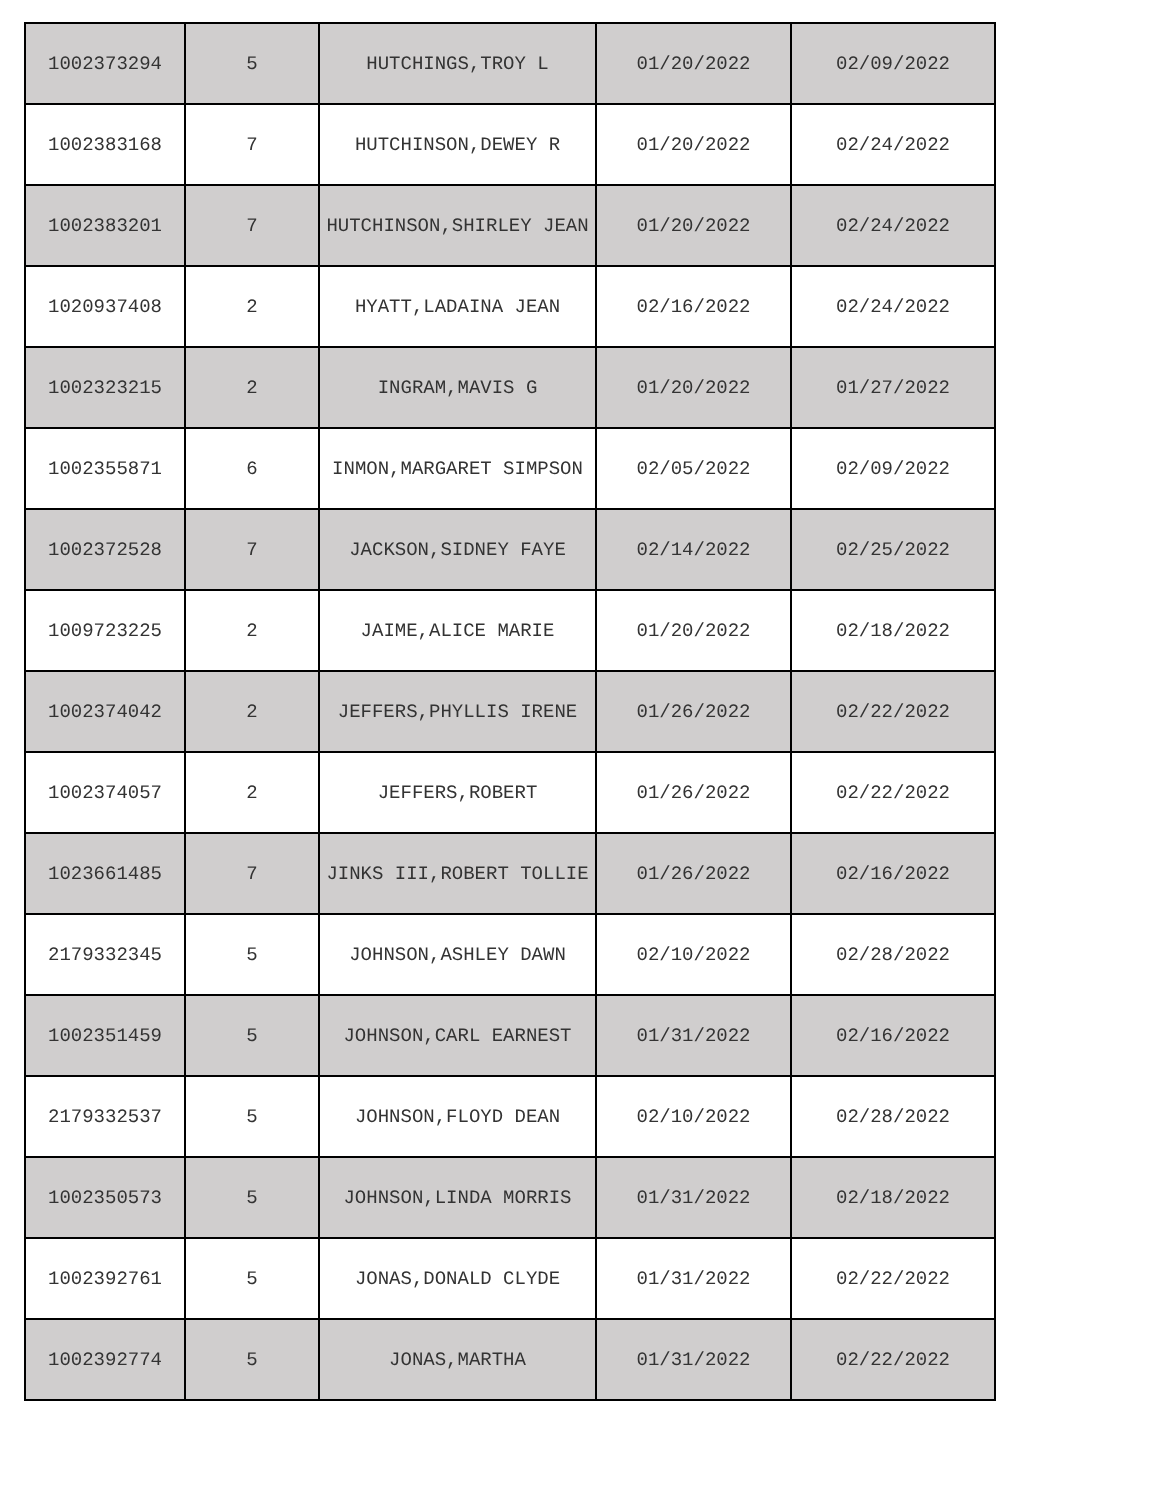| 1002373294 | 5 | HUTCHINGS,TROY L | 01/20/2022 | 02/09/2022 |
| 1002383168 | 7 | HUTCHINSON,DEWEY R | 01/20/2022 | 02/24/2022 |
| 1002383201 | 7 | HUTCHINSON,SHIRLEY JEAN | 01/20/2022 | 02/24/2022 |
| 1020937408 | 2 | HYATT,LADAINA JEAN | 02/16/2022 | 02/24/2022 |
| 1002323215 | 2 | INGRAM,MAVIS G | 01/20/2022 | 01/27/2022 |
| 1002355871 | 6 | INMON,MARGARET SIMPSON | 02/05/2022 | 02/09/2022 |
| 1002372528 | 7 | JACKSON,SIDNEY FAYE | 02/14/2022 | 02/25/2022 |
| 1009723225 | 2 | JAIME,ALICE MARIE | 01/20/2022 | 02/18/2022 |
| 1002374042 | 2 | JEFFERS,PHYLLIS IRENE | 01/26/2022 | 02/22/2022 |
| 1002374057 | 2 | JEFFERS,ROBERT | 01/26/2022 | 02/22/2022 |
| 1023661485 | 7 | JINKS III,ROBERT TOLLIE | 01/26/2022 | 02/16/2022 |
| 2179332345 | 5 | JOHNSON,ASHLEY DAWN | 02/10/2022 | 02/28/2022 |
| 1002351459 | 5 | JOHNSON,CARL EARNEST | 01/31/2022 | 02/16/2022 |
| 2179332537 | 5 | JOHNSON,FLOYD DEAN | 02/10/2022 | 02/28/2022 |
| 1002350573 | 5 | JOHNSON,LINDA MORRIS | 01/31/2022 | 02/18/2022 |
| 1002392761 | 5 | JONAS,DONALD CLYDE | 01/31/2022 | 02/22/2022 |
| 1002392774 | 5 | JONAS,MARTHA | 01/31/2022 | 02/22/2022 |